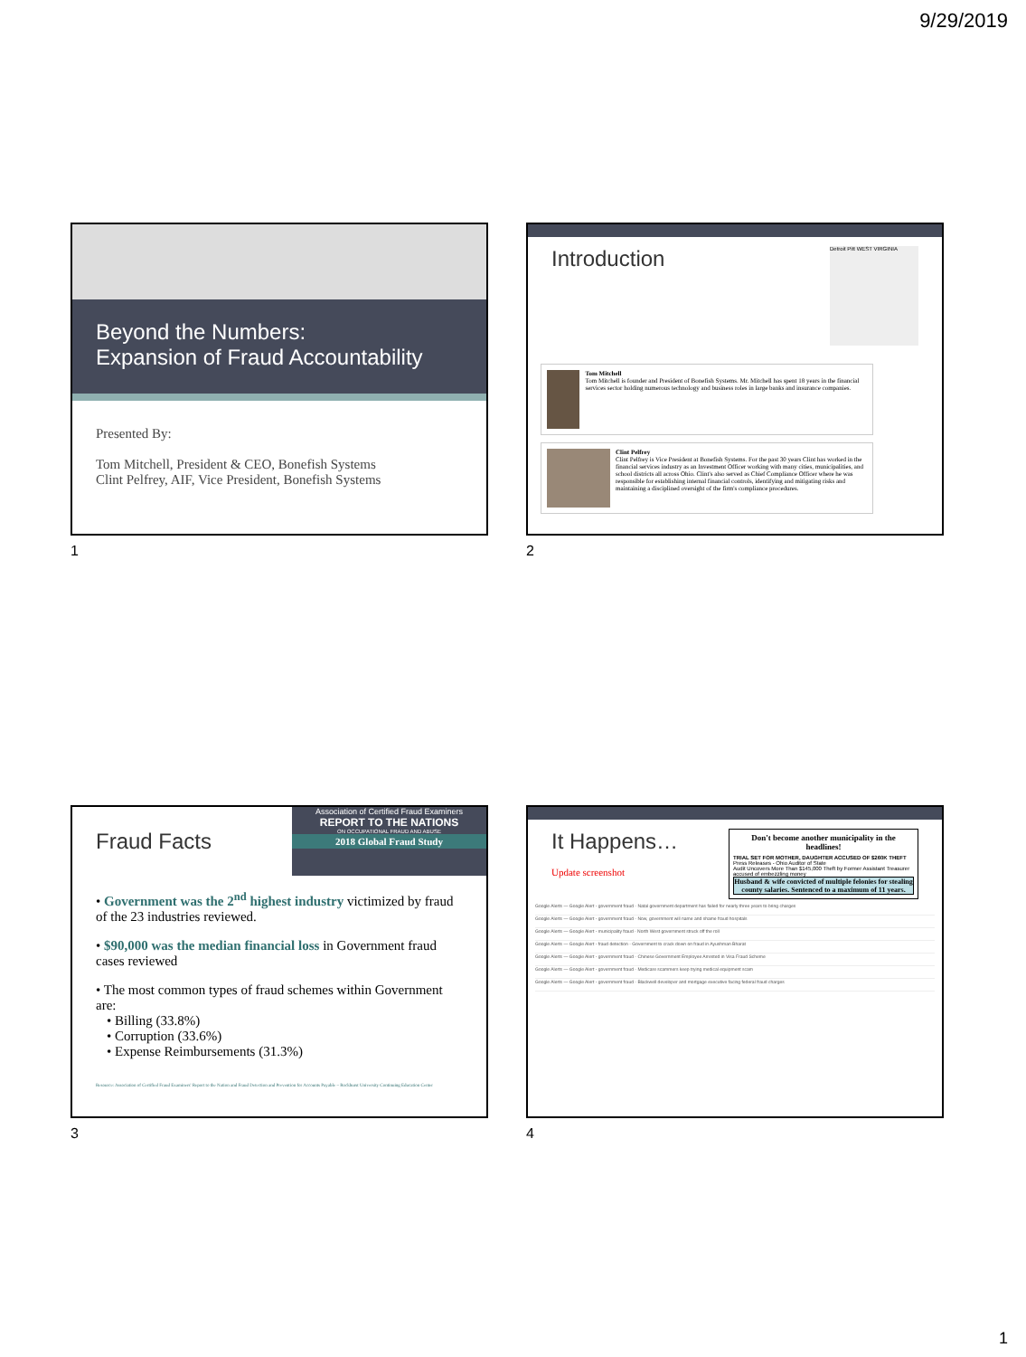9/29/2019
Beyond the Numbers:
Expansion of Fraud Accountability
Presented By:
Tom Mitchell, President & CEO, Bonefish Systems
Clint Pelfrey, AIF, Vice President, Bonefish Systems
1
Introduction
Detroit Pitt WEST VIRGINIA
Tom Mitchell
Tom Mitchell is founder and President of Bonefish Systems. Mr. Mitchell has spent 18 years in the financial services sector holding numerous technology and business roles in large banks and insurance companies.
Clint Pelfrey
Clint Pelfrey is Vice President at Bonefish Systems. For the past 30 years Clint has worked in the financial services industry as an Investment Officer working with many cities, municipalities, and school districts all across Ohio. Clint's also served as Chief Compliance Officer where he was responsible for establishing internal financial controls, identifying and mitigating risks and maintaining a disciplined oversight of the firm's compliance procedures.
2
Fraud Facts
Association of Certified Fraud Examiners
REPORT TO THE NATIONS
ON OCCUPATIONAL FRAUD AND ABUSE
2018 Global Fraud Study
• Government was the 2<sup>nd</sup> highest industry victimized by fraud of the 23 industries reviewed.
• $90,000 was the median financial loss in Government fraud cases reviewed
• The most common types of fraud schemes within Government are:
• Billing (33.8%)
• Corruption (33.6%)
• Expense Reimbursements (31.3%)
Resource: Association of Certified Fraud Examiners' Report to the Nation and Fraud Detection and Prevention for Accounts Payable – Rockhurst University Continuing Education Center
3
It Happens…
Update screenshot
Don't become another municipality in the headlines!
TRIAL SET FOR MOTHER, DAUGHTER ACCUSED OF $260K THEFT
Press Releases - Ohio Auditor of State
Audit Uncovers More Than $145,000 Theft by Former Assistant Treasurer
accused of embezzling money
Husband & wife convicted of multiple felonies for stealing county salaries. Sentenced to a maximum of 11 years.
Google Alerts — Google Alert - government fraud - Natal government department has failed for nearly three years to bring charges
Google Alerts — Google Alert - government fraud - Now, government will name and shame fraud hospitals
Google Alerts — Google Alert - municipality fraud - North West government struck off the roll
Google Alerts — Google Alert - fraud detection - Government to crack down on fraud in Ayushman Bharat
Google Alerts — Google Alert - government fraud - Chinese Government Employee Arrested in Visa Fraud Scheme
Google Alerts — Google Alert - government fraud - Medicare scammers keep trying medical equipment scam
Google Alerts — Google Alert - government fraud - Blackwell developer and mortgage executive facing federal fraud charges
4
1